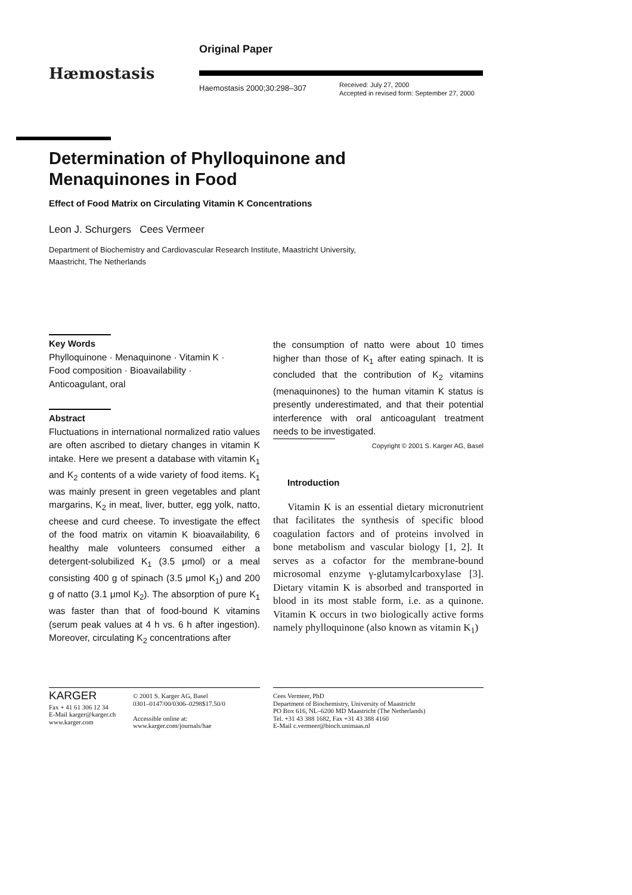Original Paper
Hæmostasis
Haemostasis 2000;30:298–307
Received: July 27, 2000
Accepted in revised form: September 27, 2000
Determination of Phylloquinone and Menaquinones in Food
Effect of Food Matrix on Circulating Vitamin K Concentrations
Leon J. Schurgers Cees Vermeer
Department of Biochemistry and Cardiovascular Research Institute, Maastricht University,
Maastricht, The Netherlands
Key Words
Phylloquinone · Menaquinone · Vitamin K ·
Food composition · Bioavailability ·
Anticoagulant, oral
Abstract
Fluctuations in international normalized ratio values are often ascribed to dietary changes in vitamin K intake. Here we present a database with vitamin K<sub>1</sub> and K<sub>2</sub> contents of a wide variety of food items. K<sub>1</sub> was mainly present in green vegetables and plant margarins, K<sub>2</sub> in meat, liver, butter, egg yolk, natto, cheese and curd cheese. To investigate the effect of the food matrix on vitamin K bioavailability, 6 healthy male volunteers consumed either a detergent-solubilized K<sub>1</sub> (3.5 μmol) or a meal consisting 400 g of spinach (3.5 μmol K<sub>1</sub>) and 200 g of natto (3.1 μmol K<sub>2</sub>). The absorption of pure K<sub>1</sub> was faster than that of food-bound K vitamins (serum peak values at 4 h vs. 6 h after ingestion). Moreover, circulating K<sub>2</sub> concentrations after
the consumption of natto were about 10 times higher than those of K<sub>1</sub> after eating spinach. It is concluded that the contribution of K<sub>2</sub> vitamins (menaquinones) to the human vitamin K status is presently underestimated, and that their potential interference with oral anticoagulant treatment needs to be investigated.
Copyright © 2001 S. Karger AG, Basel
Introduction
Vitamin K is an essential dietary micronutrient that facilitates the synthesis of specific blood coagulation factors and of proteins involved in bone metabolism and vascular biology [1, 2]. It serves as a cofactor for the membrane-bound microsomal enzyme γ-glutamylcarboxylase [3]. Dietary vitamin K is absorbed and transported in blood in its most stable form, i.e. as a quinone. Vitamin K occurs in two biologically active forms namely phylloquinone (also known as vitamin K<sub>1</sub>)
KARGER
Fax + 41 61 306 12 34
E-Mail karger@karger.ch
www.karger.com
© 2001 S. Karger AG, Basel
0301–0147/00/0306–0298$17.50/0
Accessible online at:
www.karger.com/journals/hae
Cees Vermeer, PhD
Department of Biochemistry, University of Maastricht
PO Box 616, NL–6200 MD Maastricht (The Netherlands)
Tel. +31 43 388 1682, Fax +31 43 388 4160
E-Mail c.vermeer@bioch.unimaas.nl